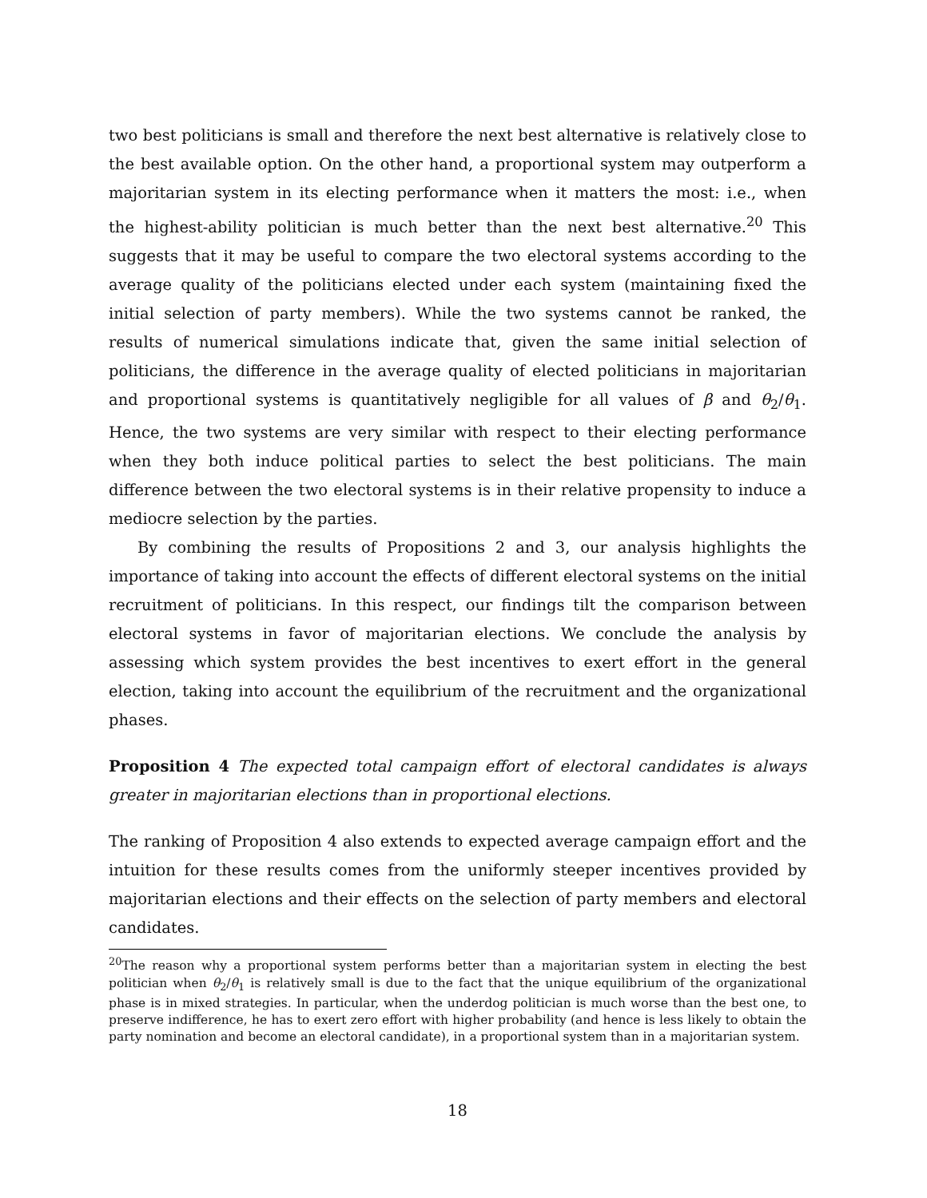two best politicians is small and therefore the next best alternative is relatively close to the best available option. On the other hand, a proportional system may outperform a majoritarian system in its electing performance when it matters the most: i.e., when the highest-ability politician is much better than the next best alternative.<sup>20</sup> This suggests that it may be useful to compare the two electoral systems according to the average quality of the politicians elected under each system (maintaining fixed the initial selection of party members). While the two systems cannot be ranked, the results of numerical simulations indicate that, given the same initial selection of politicians, the difference in the average quality of elected politicians in majoritarian and proportional systems is quantitatively negligible for all values of β and θ<sub>2</sub>/θ<sub>1</sub>. Hence, the two systems are very similar with respect to their electing performance when they both induce political parties to select the best politicians. The main difference between the two electoral systems is in their relative propensity to induce a mediocre selection by the parties.
By combining the results of Propositions 2 and 3, our analysis highlights the importance of taking into account the effects of different electoral systems on the initial recruitment of politicians. In this respect, our findings tilt the comparison between electoral systems in favor of majoritarian elections. We conclude the analysis by assessing which system provides the best incentives to exert effort in the general election, taking into account the equilibrium of the recruitment and the organizational phases.
Proposition 4 The expected total campaign effort of electoral candidates is always greater in majoritarian elections than in proportional elections.
The ranking of Proposition 4 also extends to expected average campaign effort and the intuition for these results comes from the uniformly steeper incentives provided by majoritarian elections and their effects on the selection of party members and electoral candidates.
<sup>20</sup> The reason why a proportional system performs better than a majoritarian system in electing the best politician when θ<sub>2</sub>/θ<sub>1</sub> is relatively small is due to the fact that the unique equilibrium of the organizational phase is in mixed strategies. In particular, when the underdog politician is much worse than the best one, to preserve indifference, he has to exert zero effort with higher probability (and hence is less likely to obtain the party nomination and become an electoral candidate), in a proportional system than in a majoritarian system.
18